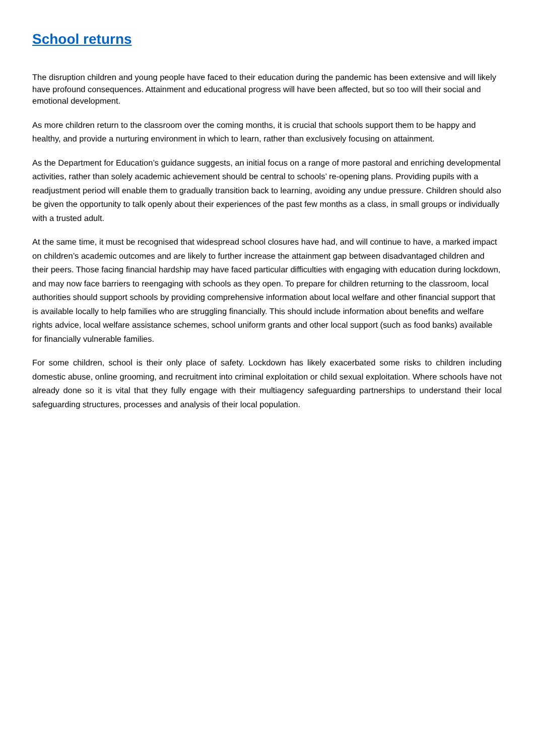School returns
The disruption children and young people have faced to their education during the pandemic has been extensive and will likely have profound consequences. Attainment and educational progress will have been affected, but so too will their social and emotional development.
As more children return to the classroom over the coming months, it is crucial that schools support them to be happy and healthy, and provide a nurturing environment in which to learn, rather than exclusively focusing on attainment.
As the Department for Education’s guidance suggests, an initial focus on a range of more pastoral and enriching developmental activities, rather than solely academic achievement should be central to schools’ re-opening plans. Providing pupils with a readjustment period will enable them to gradually transition back to learning, avoiding any undue pressure. Children should also be given the opportunity to talk openly about their experiences of the past few months as a class, in small groups or individually with a trusted adult.
At the same time, it must be recognised that widespread school closures have had, and will continue to have, a marked impact on children’s academic outcomes and are likely to further increase the attainment gap between disadvantaged children and their peers. Those facing financial hardship may have faced particular difficulties with engaging with education during lockdown, and may now face barriers to reengaging with schools as they open. To prepare for children returning to the classroom, local authorities should support schools by providing comprehensive information about local welfare and other financial support that is available locally to help families who are struggling financially. This should include information about benefits and welfare rights advice, local welfare assistance schemes, school uniform grants and other local support (such as food banks) available for financially vulnerable families.
For some children, school is their only place of safety. Lockdown has likely exacerbated some risks to children including domestic abuse, online grooming, and recruitment into criminal exploitation or child sexual exploitation. Where schools have not already done so it is vital that they fully engage with their multiagency safeguarding partnerships to understand their local safeguarding structures, processes and analysis of their local population.